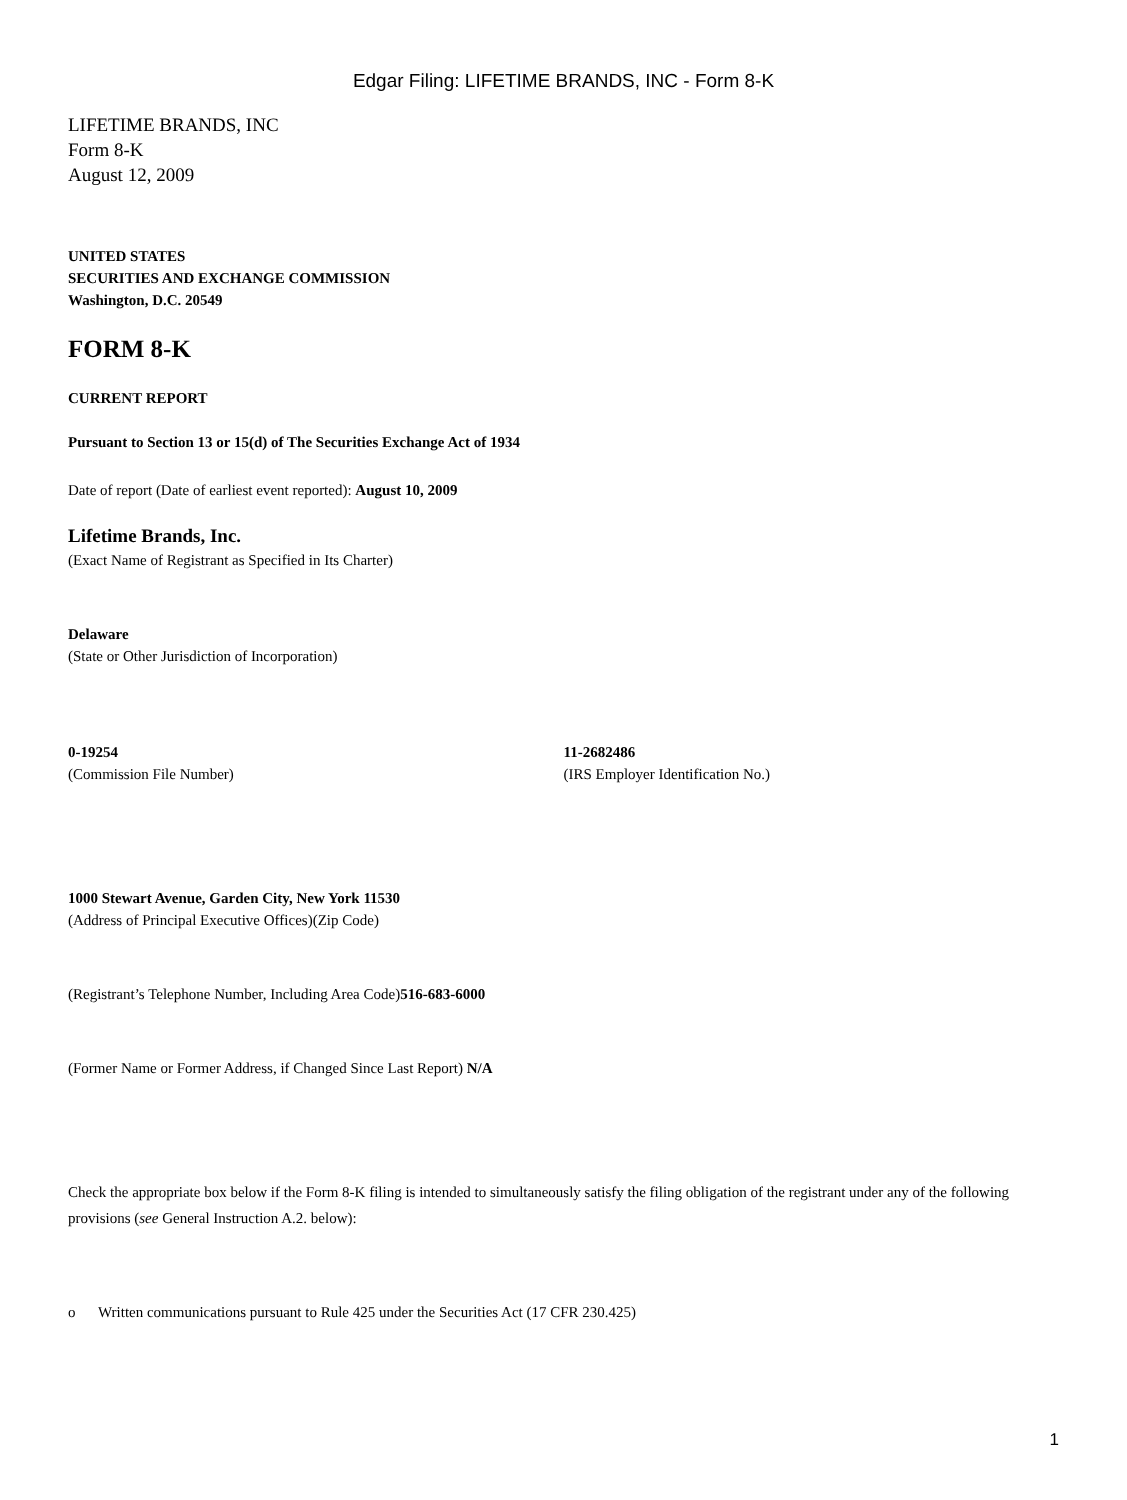Edgar Filing: LIFETIME BRANDS, INC - Form 8-K
LIFETIME BRANDS, INC
Form 8-K
August 12, 2009
UNITED STATES
SECURITIES AND EXCHANGE COMMISSION
Washington, D.C. 20549
FORM 8-K
CURRENT REPORT
Pursuant to Section 13 or 15(d) of The Securities Exchange Act of 1934
Date of report (Date of earliest event reported): August 10, 2009
Lifetime Brands, Inc.
(Exact Name of Registrant as Specified in Its Charter)
Delaware
(State or Other Jurisdiction of Incorporation)
0-19254
(Commission File Number)
11-2682486
(IRS Employer Identification No.)
1000 Stewart Avenue, Garden City, New York 11530
(Address of Principal Executive Offices)(Zip Code)
(Registrant’s Telephone Number, Including Area Code)516-683-6000
(Former Name or Former Address, if Changed Since Last Report) N/A
Check the appropriate box below if the Form 8-K filing is intended to simultaneously satisfy the filing obligation of the registrant under any of the following provisions (see General Instruction A.2. below):
o Written communications pursuant to Rule 425 under the Securities Act (17 CFR 230.425)
1